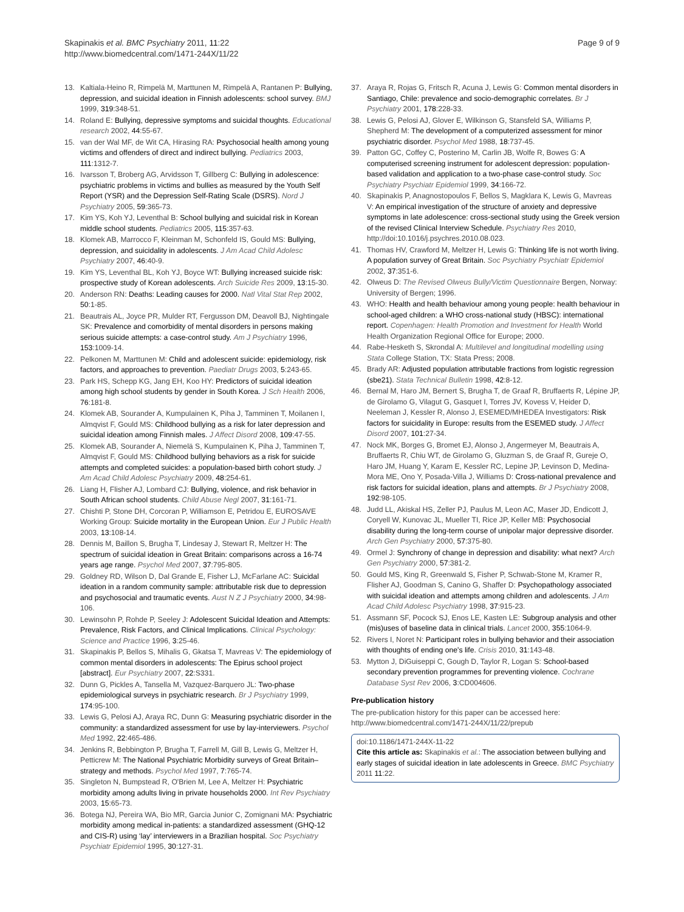Skapinakis et al. BMC Psychiatry 2011, 11:22
http://www.biomedcentral.com/1471-244X/11/22
Page 9 of 9
13. Kaltiala-Heino R, Rimpelä M, Marttunen M, Rimpelä A, Rantanen P: Bullying, depression, and suicidal ideation in Finnish adolescents: school survey. BMJ 1999, 319:348-51.
14. Roland E: Bullying, depressive symptoms and suicidal thoughts. Educational research 2002, 44:55-67.
15. van der Wal MF, de Wit CA, Hirasing RA: Psychosocial health among young victims and offenders of direct and indirect bullying. Pediatrics 2003, 111:1312-7.
16. Ivarsson T, Broberg AG, Arvidsson T, Gillberg C: Bullying in adolescence: psychiatric problems in victims and bullies as measured by the Youth Self Report (YSR) and the Depression Self-Rating Scale (DSRS). Nord J Psychiatry 2005, 59:365-73.
17. Kim YS, Koh YJ, Leventhal B: School bullying and suicidal risk in Korean middle school students. Pediatrics 2005, 115:357-63.
18. Klomek AB, Marrocco F, Kleinman M, Schonfeld IS, Gould MS: Bullying, depression, and suicidality in adolescents. J Am Acad Child Adolesc Psychiatry 2007, 46:40-9.
19. Kim YS, Leventhal BL, Koh YJ, Boyce WT: Bullying increased suicide risk: prospective study of Korean adolescents. Arch Suicide Res 2009, 13:15-30.
20. Anderson RN: Deaths: Leading causes for 2000. Natl Vital Stat Rep 2002, 50:1-85.
21. Beautrais AL, Joyce PR, Mulder RT, Fergusson DM, Deavoll BJ, Nightingale SK: Prevalence and comorbidity of mental disorders in persons making serious suicide attempts: a case-control study. Am J Psychiatry 1996, 153:1009-14.
22. Pelkonen M, Marttunen M: Child and adolescent suicide: epidemiology, risk factors, and approaches to prevention. Paediatr Drugs 2003, 5:243-65.
23. Park HS, Schepp KG, Jang EH, Koo HY: Predictors of suicidal ideation among high school students by gender in South Korea. J Sch Health 2006, 76:181-8.
24. Klomek AB, Sourander A, Kumpulainen K, Piha J, Tamminen T, Moilanen I, Almqvist F, Gould MS: Childhood bullying as a risk for later depression and suicidal ideation among Finnish males. J Affect Disord 2008, 109:47-55.
25. Klomek AB, Sourander A, Niemelä S, Kumpulainen K, Piha J, Tamminen T, Almqvist F, Gould MS: Childhood bullying behaviors as a risk for suicide attempts and completed suicides: a population-based birth cohort study. J Am Acad Child Adolesc Psychiatry 2009, 48:254-61.
26. Liang H, Flisher AJ, Lombard CJ: Bullying, violence, and risk behavior in South African school students. Child Abuse Negl 2007, 31:161-71.
27. Chishti P, Stone DH, Corcoran P, Williamson E, Petridou E, EUROSAVE Working Group: Suicide mortality in the European Union. Eur J Public Health 2003, 13:108-14.
28. Dennis M, Baillon S, Brugha T, Lindesay J, Stewart R, Meltzer H: The spectrum of suicidal ideation in Great Britain: comparisons across a 16-74 years age range. Psychol Med 2007, 37:795-805.
29. Goldney RD, Wilson D, Dal Grande E, Fisher LJ, McFarlane AC: Suicidal ideation in a random community sample: attributable risk due to depression and psychosocial and traumatic events. Aust N Z J Psychiatry 2000, 34:98-106.
30. Lewinsohn P, Rohde P, Seeley J: Adolescent Suicidal Ideation and Attempts: Prevalence, Risk Factors, and Clinical Implications. Clinical Psychology: Science and Practice 1996, 3:25-46.
31. Skapinakis P, Bellos S, Mihalis G, Gkatsa T, Mavreas V: The epidemiology of common mental disorders in adolescents: The Epirus school project [abstract]. Eur Psychiatry 2007, 22:S331.
32. Dunn G, Pickles A, Tansella M, Vazquez-Barquero JL: Two-phase epidemiological surveys in psychiatric research. Br J Psychiatry 1999, 174:95-100.
33. Lewis G, Pelosi AJ, Araya RC, Dunn G: Measuring psychiatric disorder in the community: a standardized assessment for use by lay-interviewers. Psychol Med 1992, 22:465-486.
34. Jenkins R, Bebbington P, Brugha T, Farrell M, Gill B, Lewis G, Meltzer H, Petticrew M: The National Psychiatric Morbidity surveys of Great Britain–strategy and methods. Psychol Med 1997, 7:765-74.
35. Singleton N, Bumpstead R, O'Brien M, Lee A, Meltzer H: Psychiatric morbidity among adults living in private households 2000. Int Rev Psychiatry 2003, 15:65-73.
36. Botega NJ, Pereira WA, Bio MR, Garcia Junior C, Zomignani MA: Psychiatric morbidity among medical in-patients: a standardized assessment (GHQ-12 and CIS-R) using ‘lay’ interviewers in a Brazilian hospital. Soc Psychiatry Psychiatr Epidemiol 1995, 30:127-31.
37. Araya R, Rojas G, Fritsch R, Acuna J, Lewis G: Common mental disorders in Santiago, Chile: prevalence and socio-demographic correlates. Br J Psychiatry 2001, 178:228-33.
38. Lewis G, Pelosi AJ, Glover E, Wilkinson G, Stansfeld SA, Williams P, Shepherd M: The development of a computerized assessment for minor psychiatric disorder. Psychol Med 1988, 18:737-45.
39. Patton GC, Coffey C, Posterino M, Carlin JB, Wolfe R, Bowes G: A computerised screening instrument for adolescent depression: population-based validation and application to a two-phase case-control study. Soc Psychiatry Psychiatr Epidemiol 1999, 34:166-72.
40. Skapinakis P, Anagnostopoulos F, Bellos S, Magklara K, Lewis G, Mavreas V: An empirical investigation of the structure of anxiety and depressive symptoms in late adolescence: cross-sectional study using the Greek version of the revised Clinical Interview Schedule. Psychiatry Res 2010, http://doi:10.1016/j.psychres.2010.08.023.
41. Thomas HV, Crawford M, Meltzer H, Lewis G: Thinking life is not worth living. A population survey of Great Britain. Soc Psychiatry Psychiatr Epidemiol 2002, 37:351-6.
42. Olweus D: The Revised Olweus Bully/Victim Questionnaire Bergen, Norway: University of Bergen; 1996.
43. WHO: Health and health behaviour among young people: health behaviour in school-aged children: a WHO cross-national study (HBSC): international report. Copenhagen: Health Promotion and Investment for Health World Health Organization Regional Office for Europe; 2000.
44. Rabe-Hesketh S, Skrondal A: Multilevel and longitudinal modelling using Stata College Station, TX: Stata Press; 2008.
45. Brady AR: Adjusted population attributable fractions from logistic regression (sbe21). Stata Technical Bulletin 1998, 42:8-12.
46. Bernal M, Haro JM, Bernert S, Brugha T, de Graaf R, Bruffaerts R, Lépine JP, de Girolamo G, Vilagut G, Gasquet I, Torres JV, Kovess V, Heider D, Neeleman J, Kessler R, Alonso J, ESEMED/MHEDEA Investigators: Risk factors for suicidality in Europe: results from the ESEMED study. J Affect Disord 2007, 101:27-34.
47. Nock MK, Borges G, Bromet EJ, Alonso J, Angermeyer M, Beautrais A, Bruffaerts R, Chiu WT, de Girolamo G, Gluzman S, de Graaf R, Gureje O, Haro JM, Huang Y, Karam E, Kessler RC, Lepine JP, Levinson D, Medina-Mora ME, Ono Y, Posada-Villa J, Williams D: Cross-national prevalence and risk factors for suicidal ideation, plans and attempts. Br J Psychiatry 2008, 192:98-105.
48. Judd LL, Akiskal HS, Zeller PJ, Paulus M, Leon AC, Maser JD, Endicott J, Coryell W, Kunovac JL, Mueller TI, Rice JP, Keller MB: Psychosocial disability during the long-term course of unipolar major depressive disorder. Arch Gen Psychiatry 2000, 57:375-80.
49. Ormel J: Synchrony of change in depression and disability: what next? Arch Gen Psychiatry 2000, 57:381-2.
50. Gould MS, King R, Greenwald S, Fisher P, Schwab-Stone M, Kramer R, Flisher AJ, Goodman S, Canino G, Shaffer D: Psychopathology associated with suicidal ideation and attempts among children and adolescents. J Am Acad Child Adolesc Psychiatry 1998, 37:915-23.
51. Assmann SF, Pocock SJ, Enos LE, Kasten LE: Subgroup analysis and other (mis)uses of baseline data in clinical trials. Lancet 2000, 355:1064-9.
52. Rivers I, Noret N: Participant roles in bullying behavior and their association with thoughts of ending one's life. Crisis 2010, 31:143-48.
53. Mytton J, DiGuiseppi C, Gough D, Taylor R, Logan S: School-based secondary prevention programmes for preventing violence. Cochrane Database Syst Rev 2006, 3:CD004606.
Pre-publication history
The pre-publication history for this paper can be accessed here:
http://www.biomedcentral.com/1471-244X/11/22/prepub
doi:10.1186/1471-244X-11-22
Cite this article as: Skapinakis et al.: The association between bullying and early stages of suicidal ideation in late adolescents in Greece. BMC Psychiatry 2011 11:22.